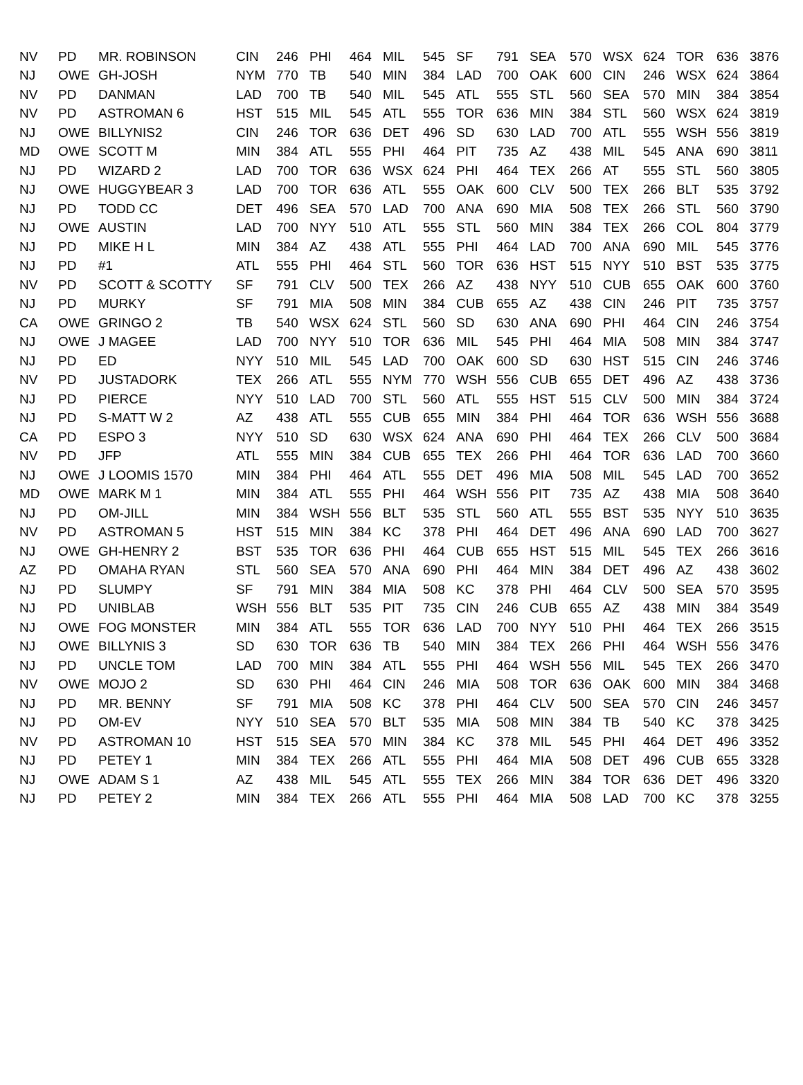| NV | PD | MR. ROBINSON | CIN | 246 | PHI | 464 | MIL | 545 | SF | 791 | SEA | 570 | WSX | 624 | TOR | 636 | 3876 |
| NJ | OWE | GH-JOSH | NYM | 770 | TB | 540 | MIN | 384 | LAD | 700 | OAK | 600 | CIN | 246 | WSX | 624 | 3864 |
| NV | PD | DANMAN | LAD | 700 | TB | 540 | MIL | 545 | ATL | 555 | STL | 560 | SEA | 570 | MIN | 384 | 3854 |
| NV | PD | ASTROMAN 6 | HST | 515 | MIL | 545 | ATL | 555 | TOR | 636 | MIN | 384 | STL | 560 | WSX | 624 | 3819 |
| NJ | OWE | BILLYNIS2 | CIN | 246 | TOR | 636 | DET | 496 | SD | 630 | LAD | 700 | ATL | 555 | WSH | 556 | 3819 |
| MD | OWE | SCOTT M | MIN | 384 | ATL | 555 | PHI | 464 | PIT | 735 | AZ | 438 | MIL | 545 | ANA | 690 | 3811 |
| NJ | PD | WIZARD 2 | LAD | 700 | TOR | 636 | WSX | 624 | PHI | 464 | TEX | 266 | AT | 555 | STL | 560 | 3805 |
| NJ | OWE | HUGGYBEAR 3 | LAD | 700 | TOR | 636 | ATL | 555 | OAK | 600 | CLV | 500 | TEX | 266 | BLT | 535 | 3792 |
| NJ | PD | TODD CC | DET | 496 | SEA | 570 | LAD | 700 | ANA | 690 | MIA | 508 | TEX | 266 | STL | 560 | 3790 |
| NJ | OWE | AUSTIN | LAD | 700 | NYY | 510 | ATL | 555 | STL | 560 | MIN | 384 | TEX | 266 | COL | 804 | 3779 |
| NJ | PD | MIKE H L | MIN | 384 | AZ | 438 | ATL | 555 | PHI | 464 | LAD | 700 | ANA | 690 | MIL | 545 | 3776 |
| NJ | PD | #1 | ATL | 555 | PHI | 464 | STL | 560 | TOR | 636 | HST | 515 | NYY | 510 | BST | 535 | 3775 |
| NV | PD | SCOTT & SCOTTY | SF | 791 | CLV | 500 | TEX | 266 | AZ | 438 | NYY | 510 | CUB | 655 | OAK | 600 | 3760 |
| NJ | PD | MURKY | SF | 791 | MIA | 508 | MIN | 384 | CUB | 655 | AZ | 438 | CIN | 246 | PIT | 735 | 3757 |
| CA | OWE | GRINGO 2 | TB | 540 | WSX | 624 | STL | 560 | SD | 630 | ANA | 690 | PHI | 464 | CIN | 246 | 3754 |
| NJ | OWE | J MAGEE | LAD | 700 | NYY | 510 | TOR | 636 | MIL | 545 | PHI | 464 | MIA | 508 | MIN | 384 | 3747 |
| NJ | PD | ED | NYY | 510 | MIL | 545 | LAD | 700 | OAK | 600 | SD | 630 | HST | 515 | CIN | 246 | 3746 |
| NV | PD | JUSTADORK | TEX | 266 | ATL | 555 | NYM | 770 | WSH | 556 | CUB | 655 | DET | 496 | AZ | 438 | 3736 |
| NJ | PD | PIERCE | NYY | 510 | LAD | 700 | STL | 560 | ATL | 555 | HST | 515 | CLV | 500 | MIN | 384 | 3724 |
| NJ | PD | S-MATT W 2 | AZ | 438 | ATL | 555 | CUB | 655 | MIN | 384 | PHI | 464 | TOR | 636 | WSH | 556 | 3688 |
| CA | PD | ESPO 3 | NYY | 510 | SD | 630 | WSX | 624 | ANA | 690 | PHI | 464 | TEX | 266 | CLV | 500 | 3684 |
| NV | PD | JFP | ATL | 555 | MIN | 384 | CUB | 655 | TEX | 266 | PHI | 464 | TOR | 636 | LAD | 700 | 3660 |
| NJ | OWE | J LOOMIS 1570 | MIN | 384 | PHI | 464 | ATL | 555 | DET | 496 | MIA | 508 | MIL | 545 | LAD | 700 | 3652 |
| MD | OWE | MARK M 1 | MIN | 384 | ATL | 555 | PHI | 464 | WSH | 556 | PIT | 735 | AZ | 438 | MIA | 508 | 3640 |
| NJ | PD | OM-JILL | MIN | 384 | WSH | 556 | BLT | 535 | STL | 560 | ATL | 555 | BST | 535 | NYY | 510 | 3635 |
| NV | PD | ASTROMAN 5 | HST | 515 | MIN | 384 | KC | 378 | PHI | 464 | DET | 496 | ANA | 690 | LAD | 700 | 3627 |
| NJ | OWE | GH-HENRY 2 | BST | 535 | TOR | 636 | PHI | 464 | CUB | 655 | HST | 515 | MIL | 545 | TEX | 266 | 3616 |
| AZ | PD | OMAHA RYAN | STL | 560 | SEA | 570 | ANA | 690 | PHI | 464 | MIN | 384 | DET | 496 | AZ | 438 | 3602 |
| NJ | PD | SLUMPY | SF | 791 | MIN | 384 | MIA | 508 | KC | 378 | PHI | 464 | CLV | 500 | SEA | 570 | 3595 |
| NJ | PD | UNIBLAB | WSH | 556 | BLT | 535 | PIT | 735 | CIN | 246 | CUB | 655 | AZ | 438 | MIN | 384 | 3549 |
| NJ | OWE | FOG MONSTER | MIN | 384 | ATL | 555 | TOR | 636 | LAD | 700 | NYY | 510 | PHI | 464 | TEX | 266 | 3515 |
| NJ | OWE | BILLYNIS 3 | SD | 630 | TOR | 636 | TB | 540 | MIN | 384 | TEX | 266 | PHI | 464 | WSH | 556 | 3476 |
| NJ | PD | UNCLE TOM | LAD | 700 | MIN | 384 | ATL | 555 | PHI | 464 | WSH | 556 | MIL | 545 | TEX | 266 | 3470 |
| NV | OWE | MOJO 2 | SD | 630 | PHI | 464 | CIN | 246 | MIA | 508 | TOR | 636 | OAK | 600 | MIN | 384 | 3468 |
| NJ | PD | MR. BENNY | SF | 791 | MIA | 508 | KC | 378 | PHI | 464 | CLV | 500 | SEA | 570 | CIN | 246 | 3457 |
| NJ | PD | OM-EV | NYY | 510 | SEA | 570 | BLT | 535 | MIA | 508 | MIN | 384 | TB | 540 | KC | 378 | 3425 |
| NV | PD | ASTROMAN 10 | HST | 515 | SEA | 570 | MIN | 384 | KC | 378 | MIL | 545 | PHI | 464 | DET | 496 | 3352 |
| NJ | PD | PETEY 1 | MIN | 384 | TEX | 266 | ATL | 555 | PHI | 464 | MIA | 508 | DET | 496 | CUB | 655 | 3328 |
| NJ | OWE | ADAM S 1 | AZ | 438 | MIL | 545 | ATL | 555 | TEX | 266 | MIN | 384 | TOR | 636 | DET | 496 | 3320 |
| NJ | PD | PETEY 2 | MIN | 384 | TEX | 266 | ATL | 555 | PHI | 464 | MIA | 508 | LAD | 700 | KC | 378 | 3255 |